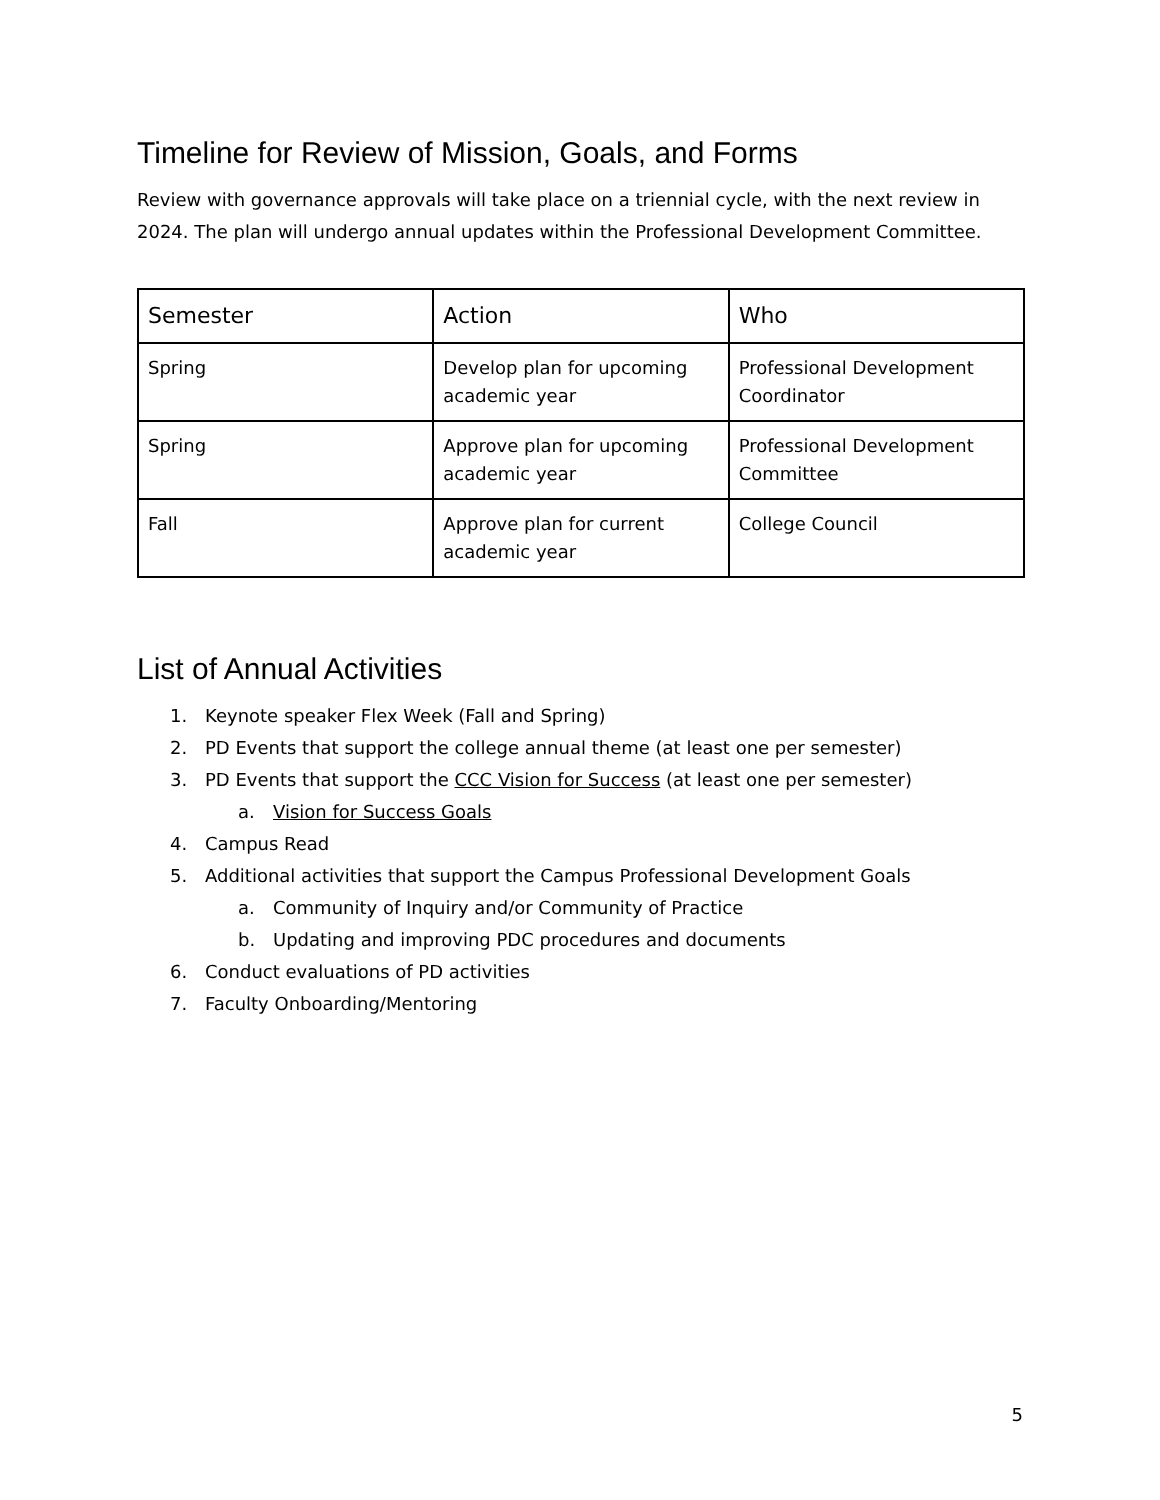Timeline for Review of Mission, Goals, and Forms
Review with governance approvals will take place on a triennial cycle, with the next review in 2024. The plan will undergo annual updates within the Professional Development Committee.
| Semester | Action | Who |
| --- | --- | --- |
| Spring | Develop plan for upcoming academic year | Professional Development Coordinator |
| Spring | Approve plan for upcoming academic year | Professional Development Committee |
| Fall | Approve plan for current academic year | College Council |
List of Annual Activities
1. Keynote speaker Flex Week (Fall and Spring)
2. PD Events that support the college annual theme (at least one per semester)
3. PD Events that support the CCC Vision for Success (at least one per semester)
a. Vision for Success Goals
4. Campus Read
5. Additional activities that support the Campus Professional Development Goals
a. Community of Inquiry and/or Community of Practice
b. Updating and improving PDC procedures and documents
6. Conduct evaluations of PD activities
7. Faculty Onboarding/Mentoring
5